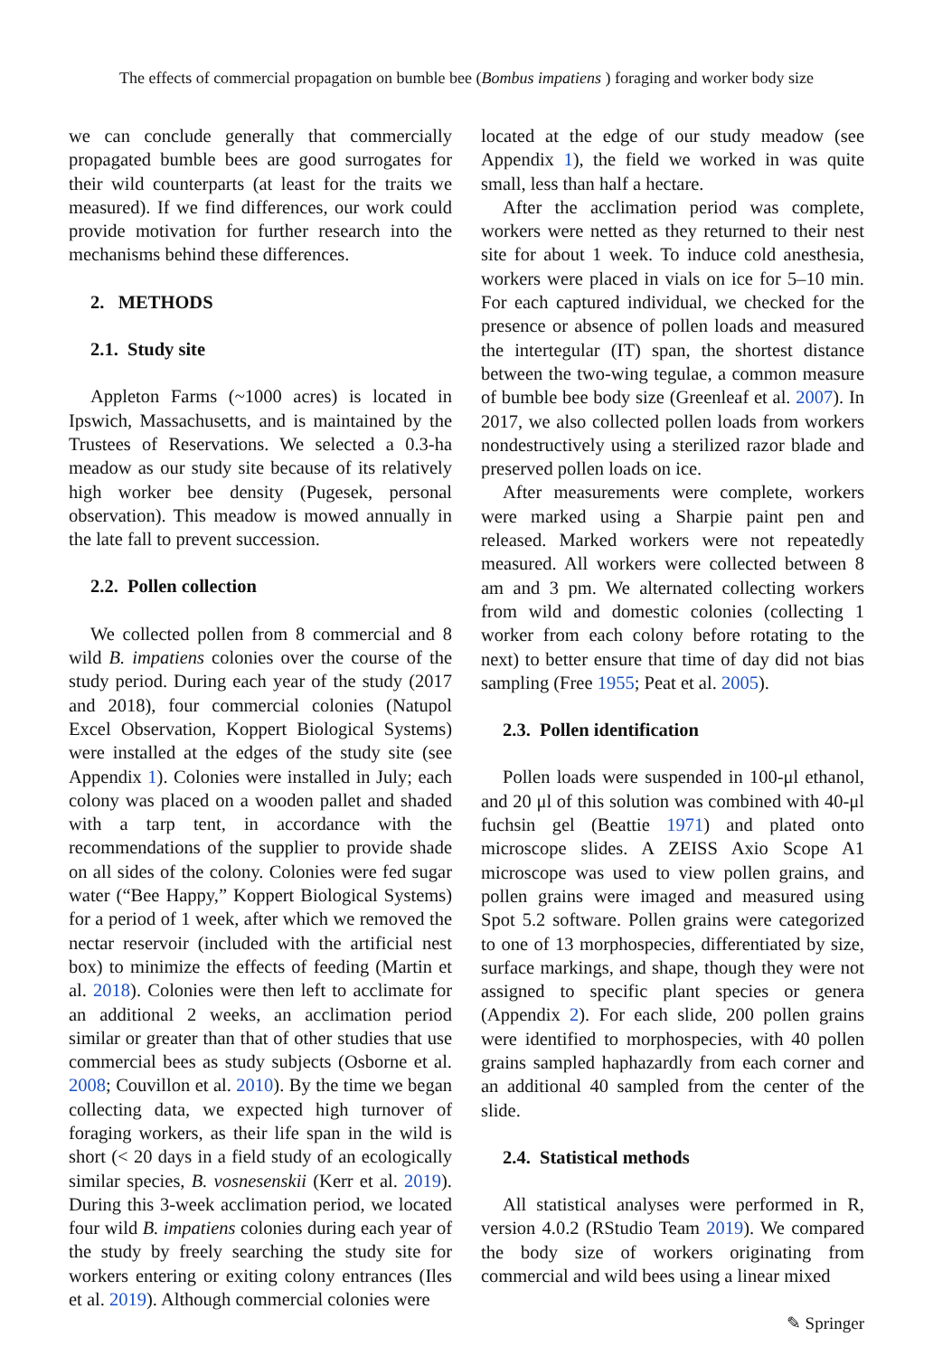The effects of commercial propagation on bumble bee (Bombus impatiens ) foraging and worker body size
we can conclude generally that commercially propagated bumble bees are good surrogates for their wild counterparts (at least for the traits we measured). If we find differences, our work could provide motivation for further research into the mechanisms behind these differences.
2. METHODS
2.1. Study site
Appleton Farms (~1000 acres) is located in Ipswich, Massachusetts, and is maintained by the Trustees of Reservations. We selected a 0.3-ha meadow as our study site because of its relatively high worker bee density (Pugesek, personal observation). This meadow is mowed annually in the late fall to prevent succession.
2.2. Pollen collection
We collected pollen from 8 commercial and 8 wild B. impatiens colonies over the course of the study period. During each year of the study (2017 and 2018), four commercial colonies (Natupol Excel Observation, Koppert Biological Systems) were installed at the edges of the study site (see Appendix 1). Colonies were installed in July; each colony was placed on a wooden pallet and shaded with a tarp tent, in accordance with the recommendations of the supplier to provide shade on all sides of the colony. Colonies were fed sugar water (“Bee Happy,” Koppert Biological Systems) for a period of 1 week, after which we removed the nectar reservoir (included with the artificial nest box) to minimize the effects of feeding (Martin et al. 2018). Colonies were then left to acclimate for an additional 2 weeks, an acclimation period similar or greater than that of other studies that use commercial bees as study subjects (Osborne et al. 2008; Couvillon et al. 2010). By the time we began collecting data, we expected high turnover of foraging workers, as their life span in the wild is short (< 20 days in a field study of an ecologically similar species, B. vosnesenskii (Kerr et al. 2019). During this 3-week acclimation period, we located four wild B. impatiens colonies during each year of the study by freely searching the study site for workers entering or exiting colony entrances (Iles et al. 2019). Although commercial colonies were
located at the edge of our study meadow (see Appendix 1), the field we worked in was quite small, less than half a hectare.
After the acclimation period was complete, workers were netted as they returned to their nest site for about 1 week. To induce cold anesthesia, workers were placed in vials on ice for 5–10 min. For each captured individual, we checked for the presence or absence of pollen loads and measured the intertegular (IT) span, the shortest distance between the two-wing tegulae, a common measure of bumble bee body size (Greenleaf et al. 2007). In 2017, we also collected pollen loads from workers nondestructively using a sterilized razor blade and preserved pollen loads on ice.
After measurements were complete, workers were marked using a Sharpie paint pen and released. Marked workers were not repeatedly measured. All workers were collected between 8 am and 3 pm. We alternated collecting workers from wild and domestic colonies (collecting 1 worker from each colony before rotating to the next) to better ensure that time of day did not bias sampling (Free 1955; Peat et al. 2005).
2.3. Pollen identification
Pollen loads were suspended in 100-μl ethanol, and 20 μl of this solution was combined with 40-μl fuchsin gel (Beattie 1971) and plated onto microscope slides. A ZEISS Axio Scope A1 microscope was used to view pollen grains, and pollen grains were imaged and measured using Spot 5.2 software. Pollen grains were categorized to one of 13 morphospecies, differentiated by size, surface markings, and shape, though they were not assigned to specific plant species or genera (Appendix 2). For each slide, 200 pollen grains were identified to morphospecies, with 40 pollen grains sampled haphazardly from each corner and an additional 40 sampled from the center of the slide.
2.4. Statistical methods
All statistical analyses were performed in R, version 4.0.2 (RStudio Team 2019). We compared the body size of workers originating from commercial and wild bees using a linear mixed
✎ Springer